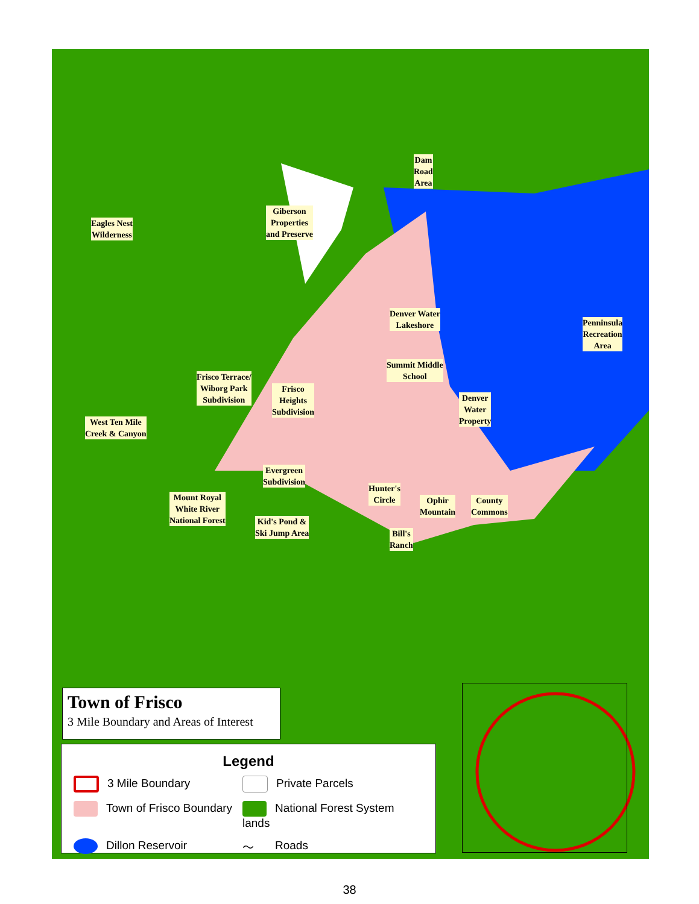Dam
Road
Area
Giberson
Properties
and Preserve
Eagles Nest
Wilderness
Denver Water
Lakeshore
Penninsula
Recreation
Area
Summit Middle
School
Frisco Terrace/
Wiborg Park
Subdivision
Frisco
Heights
Subdivision
Denver
Water
Property
West Ten Mile
Creek & Canyon
Evergreen
Subdivision
Hunter's
Circle
Ophir
Mountain
County
Commons
Mount Royal
White River
National Forest
Kid's Pond &
Ski Jump Area
Bill's
Ranch
Town of Frisco
3 Mile Boundary and Areas of Interest
Legend
3 Mile Boundary
Private Parcels
Town of Frisco Boundary
National Forest System lands
Dillon Reservoir
〜 Roads
38